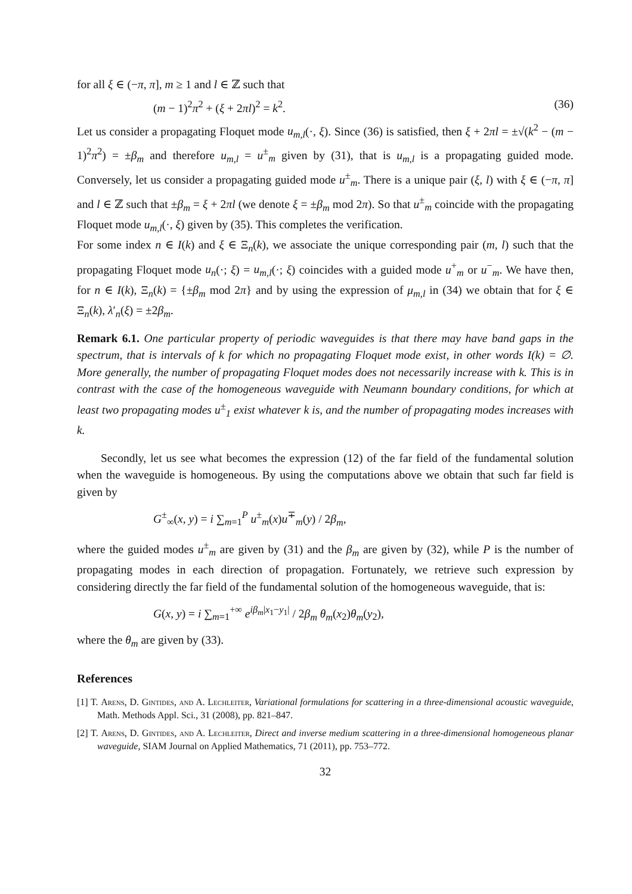for all ξ ∈ (−π, π], m ≥ 1 and l ∈ ℤ such that
(m − 1)<sup>2</sup>π<sup>2</sup> + (ξ + 2πl)<sup>2</sup> = k<sup>2</sup>. (36)
Let us consider a propagating Floquet mode u<sub>m,l</sub>(·, ξ). Since (36) is satisfied, then ξ + 2πl = ±√(k<sup>2</sup> − (m − 1)<sup>2</sup>π<sup>2</sup>) = ±β<sub>m</sub> and therefore u<sub>m,l</sub> = u<sup>±</sup><sub>m</sub> given by (31), that is u<sub>m,l</sub> is a propagating guided mode. Conversely, let us consider a propagating guided mode u<sup>±</sup><sub>m</sub>. There is a unique pair (ξ, l) with ξ ∈ (−π, π] and l ∈ ℤ such that ±β<sub>m</sub> = ξ + 2πl (we denote ξ = ±β<sub>m</sub> mod 2π). So that u<sup>±</sup><sub>m</sub> coincide with the propagating Floquet mode u<sub>m,l</sub>(·, ξ) given by (35). This completes the verification.
For some index n ∈ I(k) and ξ ∈ Ξ<sub>n</sub>(k), we associate the unique corresponding pair (m, l) such that the propagating Floquet mode u<sub>n</sub>(·; ξ) = u<sub>m,l</sub>(·; ξ) coincides with a guided mode u<sup>+</sup><sub>m</sub> or u<sup>−</sup><sub>m</sub>. We have then, for n ∈ I(k), Ξ<sub>n</sub>(k) = {±β<sub>m</sub> mod 2π} and by using the expression of μ<sub>m,l</sub> in (34) we obtain that for ξ ∈ Ξ<sub>n</sub>(k), λ′<sub>n</sub>(ξ) = ±2β<sub>m</sub>.
Remark 6.1. One particular property of periodic waveguides is that there may have band gaps in the spectrum, that is intervals of k for which no propagating Floquet mode exist, in other words I(k) = ∅. More generally, the number of propagating Floquet modes does not necessarily increase with k. This is in contrast with the case of the homogeneous waveguide with Neumann boundary conditions, for which at least two propagating modes u<sup>±</sup><sub>1</sub> exist whatever k is, and the number of propagating modes increases with k.
Secondly, let us see what becomes the expression (12) of the far field of the fundamental solution when the waveguide is homogeneous. By using the computations above we obtain that such far field is given by
G<sup>±</sup><sub>∞</sub>(x, y) = i ∑<sub>m=1</sub><sup>P</sup> u<sup>±</sup><sub>m</sub>(x)u<sup>∓</sup><sub>m</sub>(y) / 2β<sub>m</sub>,
where the guided modes u<sup>±</sup><sub>m</sub> are given by (31) and the β<sub>m</sub> are given by (32), while P is the number of propagating modes in each direction of propagation. Fortunately, we retrieve such expression by considering directly the far field of the fundamental solution of the homogeneous waveguide, that is:
G(x, y) = i ∑<sub>m=1</sub><sup>+∞</sup> e<sup>iβ<sub>m</sub>|x<sub>1</sub>−y<sub>1</sub>|</sup> / 2β<sub>m</sub> θ<sub>m</sub>(x<sub>2</sub>)θ<sub>m</sub>(y<sub>2</sub>),
where the θ<sub>m</sub> are given by (33).
References
[1] T. Arens, D. Gintides, and A. Lechleiter, Variational formulations for scattering in a three-dimensional acoustic waveguide, Math. Methods Appl. Sci., 31 (2008), pp. 821–847.
[2] T. Arens, D. Gintides, and A. Lechleiter, Direct and inverse medium scattering in a three-dimensional homogeneous planar waveguide, SIAM Journal on Applied Mathematics, 71 (2011), pp. 753–772.
32